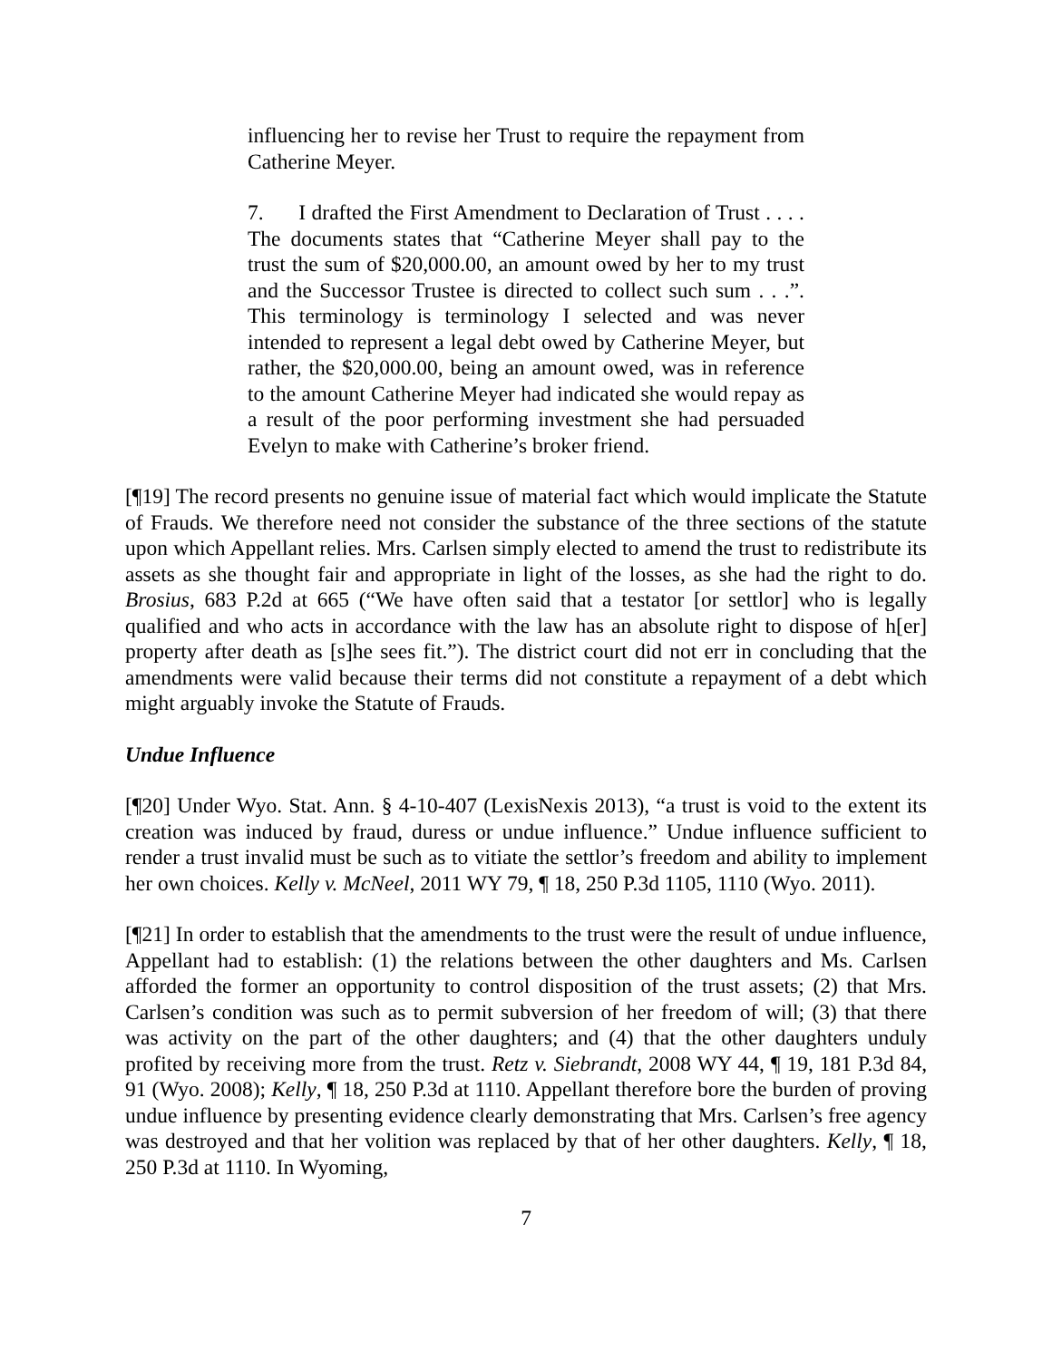influencing her to revise her Trust to require the repayment from Catherine Meyer.
7. I drafted the First Amendment to Declaration of Trust . . . . The documents states that “Catherine Meyer shall pay to the trust the sum of $20,000.00, an amount owed by her to my trust and the Successor Trustee is directed to collect such sum . . .”. This terminology is terminology I selected and was never intended to represent a legal debt owed by Catherine Meyer, but rather, the $20,000.00, being an amount owed, was in reference to the amount Catherine Meyer had indicated she would repay as a result of the poor performing investment she had persuaded Evelyn to make with Catherine’s broker friend.
[¶19] The record presents no genuine issue of material fact which would implicate the Statute of Frauds. We therefore need not consider the substance of the three sections of the statute upon which Appellant relies. Mrs. Carlsen simply elected to amend the trust to redistribute its assets as she thought fair and appropriate in light of the losses, as she had the right to do. Brosius, 683 P.2d at 665 (“We have often said that a testator [or settlor] who is legally qualified and who acts in accordance with the law has an absolute right to dispose of h[er] property after death as [s]he sees fit.”). The district court did not err in concluding that the amendments were valid because their terms did not constitute a repayment of a debt which might arguably invoke the Statute of Frauds.
Undue Influence
[¶20] Under Wyo. Stat. Ann. § 4-10-407 (LexisNexis 2013), “a trust is void to the extent its creation was induced by fraud, duress or undue influence.” Undue influence sufficient to render a trust invalid must be such as to vitiate the settlor’s freedom and ability to implement her own choices. Kelly v. McNeel, 2011 WY 79, ¶ 18, 250 P.3d 1105, 1110 (Wyo. 2011).
[¶21] In order to establish that the amendments to the trust were the result of undue influence, Appellant had to establish: (1) the relations between the other daughters and Ms. Carlsen afforded the former an opportunity to control disposition of the trust assets; (2) that Mrs. Carlsen’s condition was such as to permit subversion of her freedom of will; (3) that there was activity on the part of the other daughters; and (4) that the other daughters unduly profited by receiving more from the trust. Retz v. Siebrandt, 2008 WY 44, ¶ 19, 181 P.3d 84, 91 (Wyo. 2008); Kelly, ¶ 18, 250 P.3d at 1110. Appellant therefore bore the burden of proving undue influence by presenting evidence clearly demonstrating that Mrs. Carlsen’s free agency was destroyed and that her volition was replaced by that of her other daughters. Kelly, ¶ 18, 250 P.3d at 1110. In Wyoming,
7